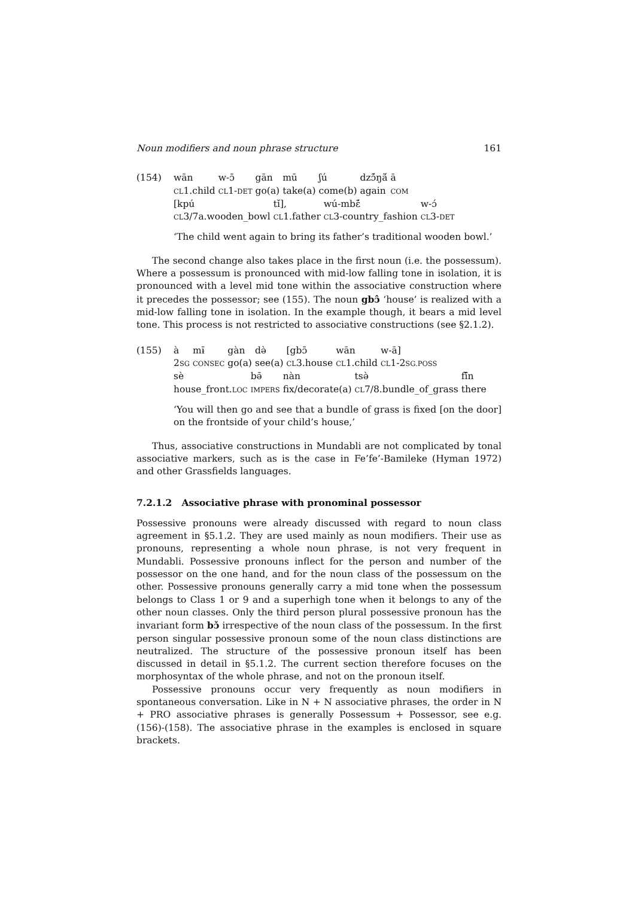Noun modifiers and noun phrase structure 161
(154)
| wān | w-ɔ̄ | gān | mū | ʃú | dzɔ̃́ŋã́ | ā |
| CL 1.child | CL 1- DET | go(a) | take(a) | come(b) | again | COM |
| [kpú | tǐ], | wú-mbɛ̃́ | w-ɔ́ |
| CL 3/7a.wooden_bowl | CL 1.father | CL 3-country_fashion | CL 3- DET |
‘The child went again to bring its father’s traditional wooden bowl.’
The second change also takes place in the first noun (i.e. the possessum). Where a possessum is pronounced with mid-low falling tone in isolation, it is pronounced with a level mid tone within the associative construction where it precedes the possessor; see (155). The noun gbɔ̂ ‘house’ is realized with a mid-low falling tone in isolation. In the example though, it bears a mid level tone. This process is not restricted to associative constructions (see §2.1.2).
(155)
| à | mɨ̄ | gàn | də̀ | [gbɔ̄ | wān | w-ā] |
| 2 SG | CONSEC | go(a) | see(a) | CL 3.house | CL 1.child | CL 1-2 SG.POSS |
| sè | bə̄ | nàn | tsə̀ | fĩ̌n |
| house_front. LOC | IMPERS | fix/decorate(a) | CL 7/8.bundle_of_grass | there |
‘You will then go and see that a bundle of grass is fixed [on the door] on the frontside of your child’s house,’
Thus, associative constructions in Mundabli are not complicated by tonal associative markers, such as is the case in Fe’fe’-Bamileke (Hyman 1972) and other Grassfields languages.
7.2.1.2 Associative phrase with pronominal possessor
Possessive pronouns were already discussed with regard to noun class agreement in §5.1.2. They are used mainly as noun modifiers. Their use as pronouns, representing a whole noun phrase, is not very frequent in Mundabli. Possessive pronouns inflect for the person and number of the possessor on the one hand, and for the noun class of the possessum on the other. Possessive pronouns generally carry a mid tone when the possessum belongs to Class 1 or 9 and a superhigh tone when it belongs to any of the other noun classes. Only the third person plural possessive pronoun has the invariant form bɔ̌ irrespective of the noun class of the possessum. In the first person singular possessive pronoun some of the noun class distinctions are neutralized. The structure of the possessive pronoun itself has been discussed in detail in §5.1.2. The current section therefore focuses on the morphosyntax of the whole phrase, and not on the pronoun itself.
Possessive pronouns occur very frequently as noun modifiers in spontaneous conversation. Like in N + N associative phrases, the order in N + PRO associative phrases is generally Possessum + Possessor, see e.g. (156)-(158). The associative phrase in the examples is enclosed in square brackets.